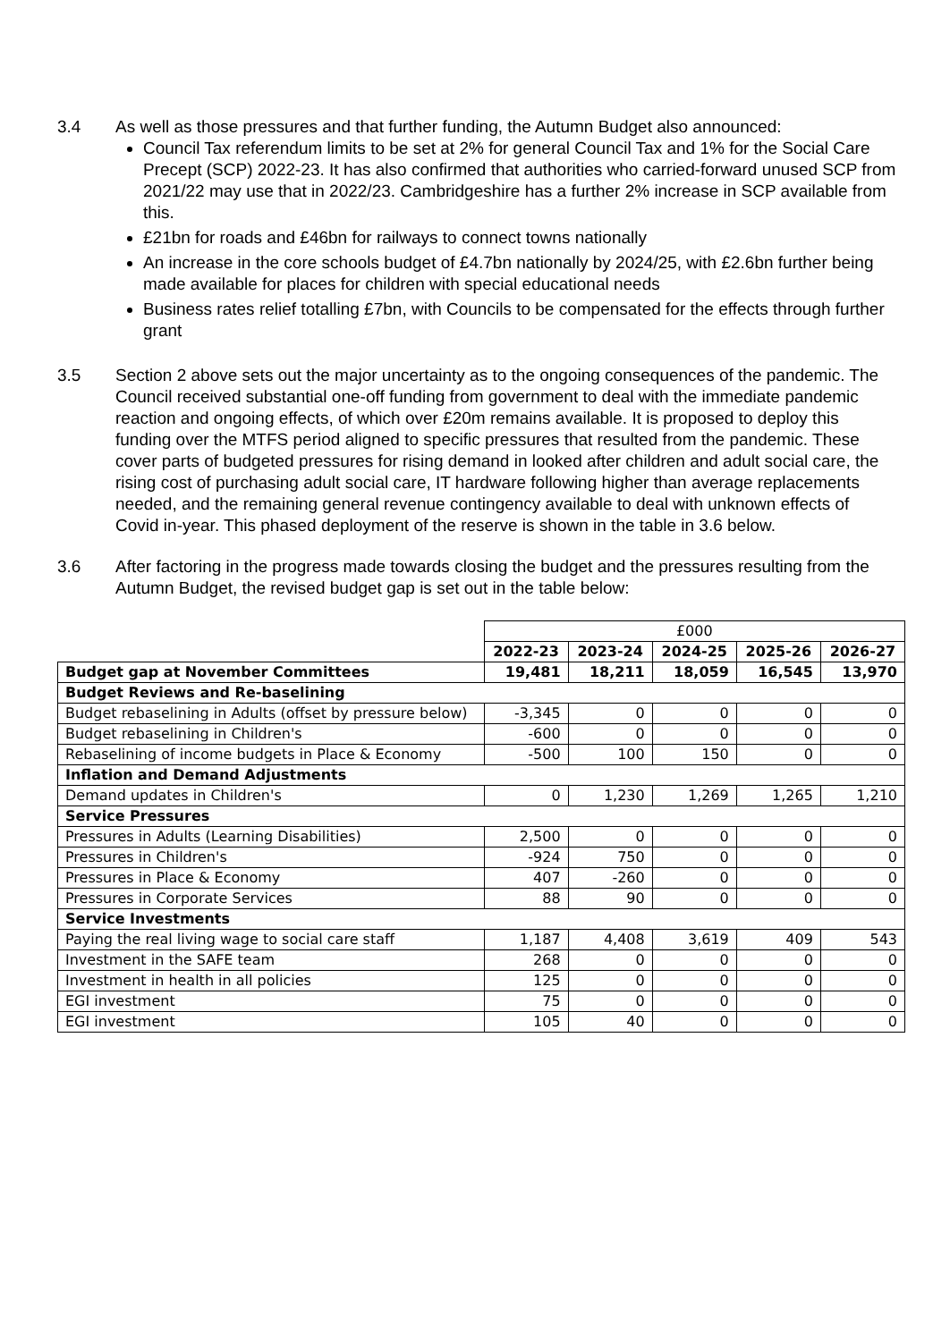3.4 As well as those pressures and that further funding, the Autumn Budget also announced:
Council Tax referendum limits to be set at 2% for general Council Tax and 1% for the Social Care Precept (SCP) 2022-23. It has also confirmed that authorities who carried-forward unused SCP from 2021/22 may use that in 2022/23. Cambridgeshire has a further 2% increase in SCP available from this.
£21bn for roads and £46bn for railways to connect towns nationally
An increase in the core schools budget of £4.7bn nationally by 2024/25, with £2.6bn further being made available for places for children with special educational needs
Business rates relief totalling £7bn, with Councils to be compensated for the effects through further grant
3.5 Section 2 above sets out the major uncertainty as to the ongoing consequences of the pandemic. The Council received substantial one-off funding from government to deal with the immediate pandemic reaction and ongoing effects, of which over £20m remains available. It is proposed to deploy this funding over the MTFS period aligned to specific pressures that resulted from the pandemic. These cover parts of budgeted pressures for rising demand in looked after children and adult social care, the rising cost of purchasing adult social care, IT hardware following higher than average replacements needed, and the remaining general revenue contingency available to deal with unknown effects of Covid in-year. This phased deployment of the reserve is shown in the table in 3.6 below.
3.6 After factoring in the progress made towards closing the budget and the pressures resulting from the Autumn Budget, the revised budget gap is set out in the table below:
| | £000 | | | | |
| | 2022-23 | 2023-24 | 2024-25 | 2025-26 | 2026-27 |
| Budget gap at November Committees | 19,481 | 18,211 | 18,059 | 16,545 | 13,970 |
| Budget Reviews and Re-baselining | | | | | |
| Budget rebaselining in Adults (offset by pressure below) | -3,345 | 0 | 0 | 0 | 0 |
| Budget rebaselining in Children's | -600 | 0 | 0 | 0 | 0 |
| Rebaselining of income budgets in Place & Economy | -500 | 100 | 150 | 0 | 0 |
| Inflation and Demand Adjustments | | | | | |
| Demand updates in Children's | 0 | 1,230 | 1,269 | 1,265 | 1,210 |
| Service Pressures | | | | | |
| Pressures in Adults (Learning Disabilities) | 2,500 | 0 | 0 | 0 | 0 |
| Pressures in Children's | -924 | 750 | 0 | 0 | 0 |
| Pressures in Place & Economy | 407 | -260 | 0 | 0 | 0 |
| Pressures in Corporate Services | 88 | 90 | 0 | 0 | 0 |
| Service Investments | | | | | |
| Paying the real living wage to social care staff | 1,187 | 4,408 | 3,619 | 409 | 543 |
| Investment in the SAFE team | 268 | 0 | 0 | 0 | 0 |
| Investment in health in all policies | 125 | 0 | 0 | 0 | 0 |
| EGI investment | 75 | 0 | 0 | 0 | 0 |
| EGI investment | 105 | 40 | 0 | 0 | 0 |